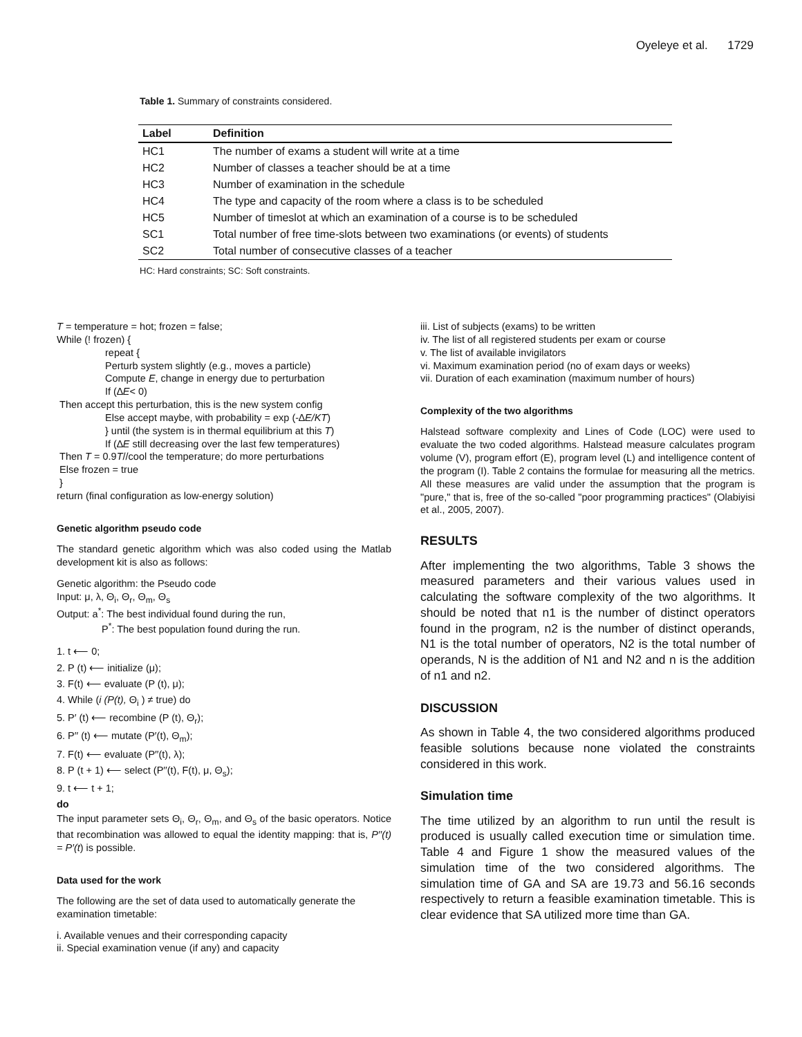Oyeleye et al. 1729
Table 1. Summary of constraints considered.
| Label | Definition |
| --- | --- |
| HC1 | The number of exams a student will write at a time |
| HC2 | Number of classes a teacher should be at a time |
| HC3 | Number of examination in the schedule |
| HC4 | The type and capacity of the room where a class is to be scheduled |
| HC5 | Number of timeslot at which an examination of a course is to be scheduled |
| SC1 | Total number of free time-slots between two examinations (or events) of students |
| SC2 | Total number of consecutive classes of a teacher |
HC: Hard constraints; SC: Soft constraints.
T = temperature = hot; frozen = false;
While (! frozen) {
repeat {
Perturb system slightly (e.g., moves a particle)
Compute E, change in energy due to perturbation
If (∆E< 0)
Then accept this perturbation, this is the new system config
Else accept maybe, with probability = exp (-∆E/KT)
} until (the system is in thermal equilibrium at this T)
If (∆E still decreasing over the last few temperatures)
Then T = 0.9T//cool the temperature; do more perturbations
Else frozen = true
}
return (final configuration as low-energy solution)
Genetic algorithm pseudo code
The standard genetic algorithm which was also coded using the Matlab development kit is also as follows:
Genetic algorithm: the Pseudo code
Input: μ, λ, Θ<sub>i</sub>, Θ<sub>r</sub>, Θ<sub>m</sub>, Θ<sub>s</sub>
Output: a<sup>*</sup>: The best individual found during the run,
P<sup>*</sup>: The best population found during the run.
1. t ⟵ 0;
2. P (t) ⟵ initialize (μ);
3. F(t) ⟵ evaluate (P (t), μ);
4. While (i (P(t), Θ<sub>i</sub> ) ≠ true) do
5. P′ (t) ⟵ recombine (P (t), Θ<sub>r</sub>);
6. P′′ (t) ⟵ mutate (P′(t), Θ<sub>m</sub>);
7. F(t) ⟵ evaluate (P′′(t), λ);
8. P (t + 1) ⟵ select (P′′(t), F(t), μ, Θ<sub>s</sub>);
9. t ⟵ t + 1;
do
The input parameter sets Θ<sub>i</sub>, Θ<sub>r</sub>, Θ<sub>m</sub>, and Θ<sub>s</sub> of the basic operators. Notice that recombination was allowed to equal the identity mapping: that is, P′′(t) = P′(t) is possible.
Data used for the work
The following are the set of data used to automatically generate the examination timetable:
i. Available venues and their corresponding capacity
ii. Special examination venue (if any) and capacity
iii. List of subjects (exams) to be written
iv. The list of all registered students per exam or course
v. The list of available invigilators
vi. Maximum examination period (no of exam days or weeks)
vii. Duration of each examination (maximum number of hours)
Complexity of the two algorithms
Halstead software complexity and Lines of Code (LOC) were used to evaluate the two coded algorithms. Halstead measure calculates program volume (V), program effort (E), program level (L) and intelligence content of the program (I). Table 2 contains the formulae for measuring all the metrics. All these measures are valid under the assumption that the program is "pure," that is, free of the so-called "poor programming practices" (Olabiyisi et al., 2005, 2007).
RESULTS
After implementing the two algorithms, Table 3 shows the measured parameters and their various values used in calculating the software complexity of the two algorithms. It should be noted that n1 is the number of distinct operators found in the program, n2 is the number of distinct operands, N1 is the total number of operators, N2 is the total number of operands, N is the addition of N1 and N2 and n is the addition of n1 and n2.
DISCUSSION
As shown in Table 4, the two considered algorithms produced feasible solutions because none violated the constraints considered in this work.
Simulation time
The time utilized by an algorithm to run until the result is produced is usually called execution time or simulation time. Table 4 and Figure 1 show the measured values of the simulation time of the two considered algorithms. The simulation time of GA and SA are 19.73 and 56.16 seconds respectively to return a feasible examination timetable. This is clear evidence that SA utilized more time than GA.